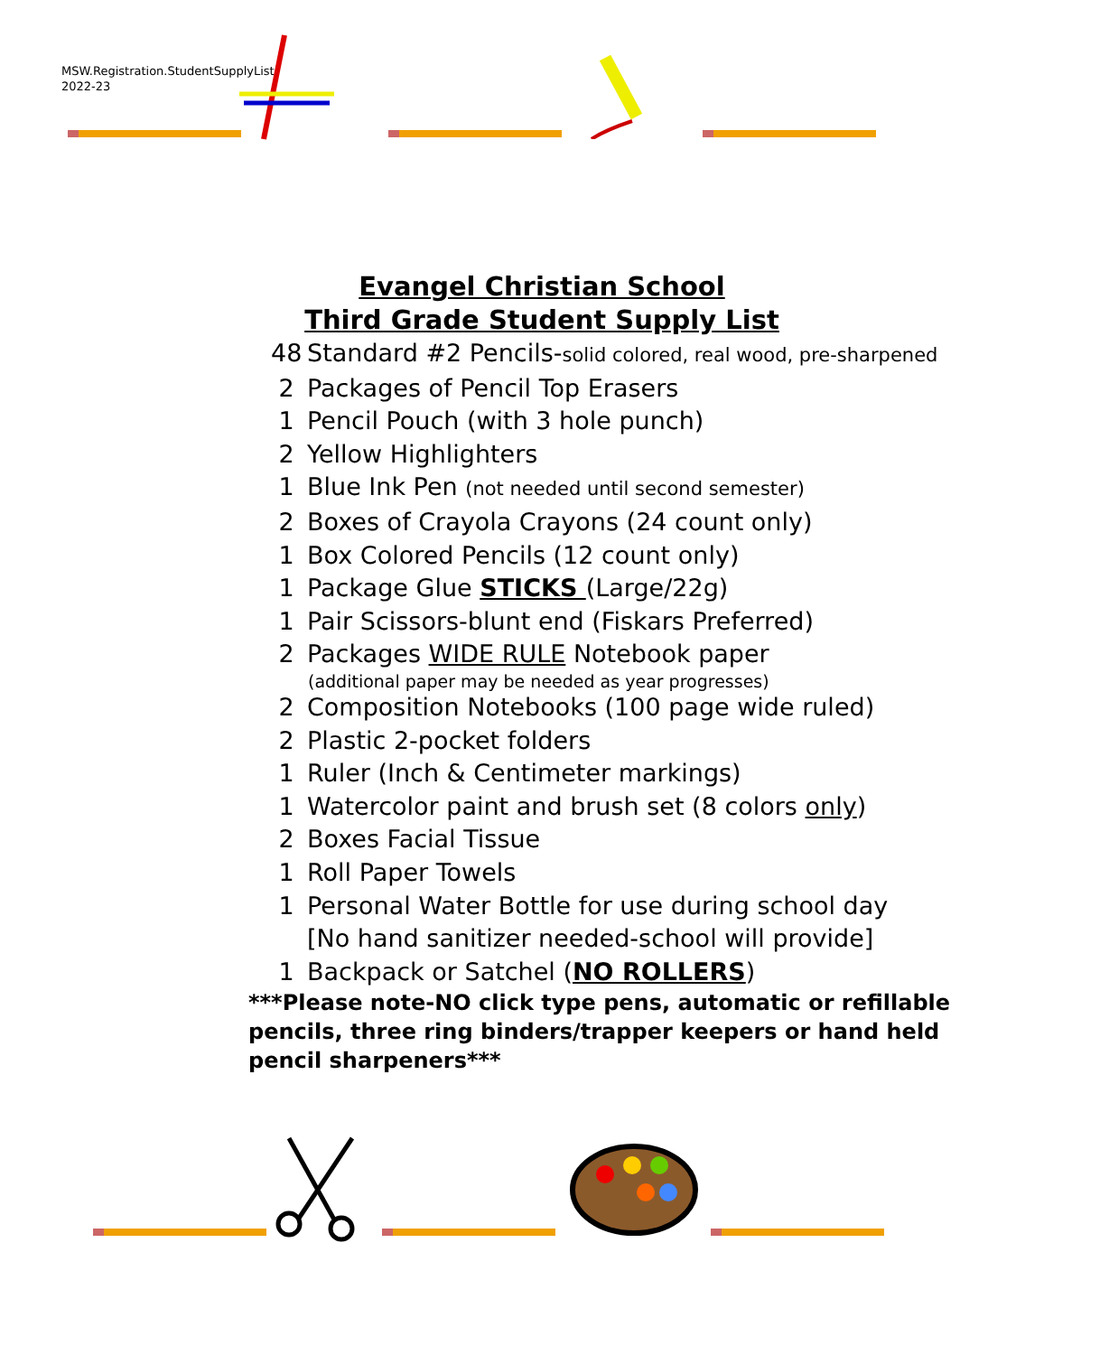MSW.Registration.StudentSupplyList
2022-23
Evangel Christian School
Third Grade Student Supply List
48 Standard #2 Pencils-solid colored, real wood, pre-sharpened
2 Packages of Pencil Top Erasers
1 Pencil Pouch (with 3 hole punch)
2 Yellow Highlighters
1 Blue Ink Pen (not needed until second semester)
2 Boxes of Crayola Crayons (24 count only)
1 Box Colored Pencils (12 count only)
1 Package Glue STICKS (Large/22g)
1 Pair Scissors-blunt end (Fiskars Preferred)
2 Packages WIDE RULE Notebook paper
(additional paper may be needed as year progresses)
2 Composition Notebooks (100 page wide ruled)
2 Plastic 2-pocket folders
1 Ruler (Inch & Centimeter markings)
1 Watercolor paint and brush set (8 colors only)
2 Boxes Facial Tissue
1 Roll Paper Towels
1 Personal Water Bottle for use during school day
[No hand sanitizer needed-school will provide]
1 Backpack or Satchel (NO ROLLERS)
***Please note-NO click type pens, automatic or refillable pencils, three ring binders/trapper keepers or hand held pencil sharpeners***